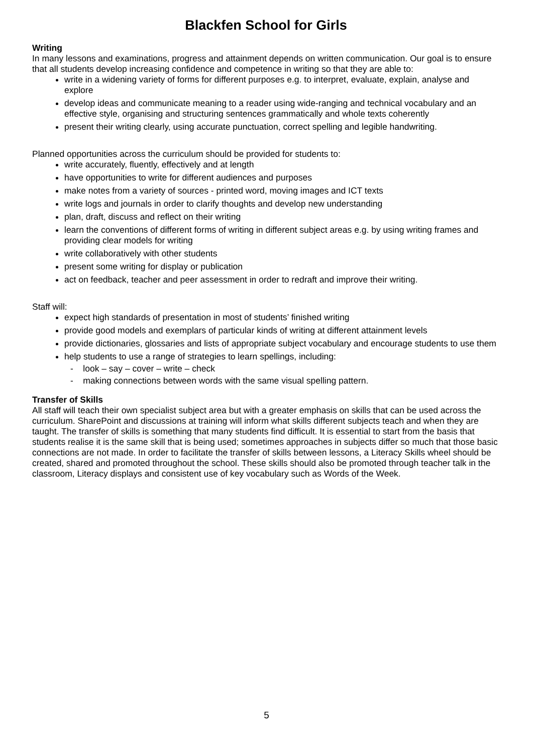Blackfen School for Girls
Writing
In many lessons and examinations, progress and attainment depends on written communication. Our goal is to ensure that all students develop increasing confidence and competence in writing so that they are able to:
write in a widening variety of forms for different purposes e.g. to interpret, evaluate, explain, analyse and explore
develop ideas and communicate meaning to a reader using wide-ranging and technical vocabulary and an effective style, organising and structuring sentences grammatically and whole texts coherently
present their writing clearly, using accurate punctuation, correct spelling and legible handwriting.
Planned opportunities across the curriculum should be provided for students to:
write accurately, fluently, effectively and at length
have opportunities to write for different audiences and purposes
make notes from a variety of sources - printed word, moving images and ICT texts
write logs and journals in order to clarify thoughts and develop new understanding
plan, draft, discuss and reflect on their writing
learn the conventions of different forms of writing in different subject areas e.g. by using writing frames and providing clear models for writing
write collaboratively with other students
present some writing for display or publication
act on feedback, teacher and peer assessment in order to redraft and improve their writing.
Staff will:
expect high standards of presentation in most of students’ finished writing
provide good models and exemplars of particular kinds of writing at different attainment levels
provide dictionaries, glossaries and lists of appropriate subject vocabulary and encourage students to use them
help students to use a range of strategies to learn spellings, including:
- look – say – cover – write – check
- making connections between words with the same visual spelling pattern.
Transfer of Skills
All staff will teach their own specialist subject area but with a greater emphasis on skills that can be used across the curriculum. SharePoint and discussions at training will inform what skills different subjects teach and when they are taught. The transfer of skills is something that many students find difficult. It is essential to start from the basis that students realise it is the same skill that is being used; sometimes approaches in subjects differ so much that those basic connections are not made. In order to facilitate the transfer of skills between lessons, a Literacy Skills wheel should be created, shared and promoted throughout the school. These skills should also be promoted through teacher talk in the classroom, Literacy displays and consistent use of key vocabulary such as Words of the Week.
5